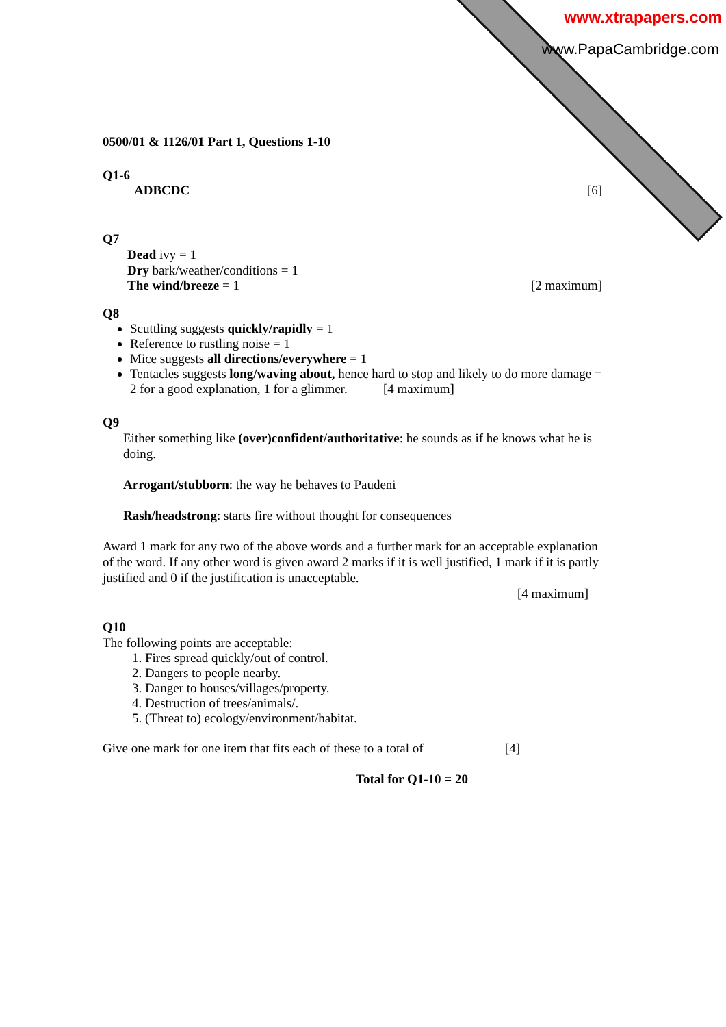www.xtrapapers.com
www.PapaCambridge.com
0500/01 & 1126/01 Part 1, Questions 1-10
Q1-6
ADBCDC [6]
Q7
Dead ivy = 1
Dry bark/weather/conditions = 1
The wind/breeze = 1 [2 maximum]
Q8
Scuttling suggests quickly/rapidly = 1
Reference to rustling noise = 1
Mice suggests all directions/everywhere = 1
Tentacles suggests long/waving about, hence hard to stop and likely to do more damage = 2 for a good explanation, 1 for a glimmer. [4 maximum]
Q9
Either something like (over)confident/authoritative: he sounds as if he knows what he is doing.
Arrogant/stubborn: the way he behaves to Paudeni
Rash/headstrong: starts fire without thought for consequences
Award 1 mark for any two of the above words and a further mark for an acceptable explanation of the word. If any other word is given award 2 marks if it is well justified, 1 mark if it is partly justified and 0 if the justification is unacceptable.
[4 maximum]
Q10
The following points are acceptable:
1. Fires spread quickly/out of control.
2. Dangers to people nearby.
3. Danger to houses/villages/property.
4. Destruction of trees/animals/.
5. (Threat to) ecology/environment/habitat.
Give one mark for one item that fits each of these to a total of [4]
Total for Q1-10 = 20